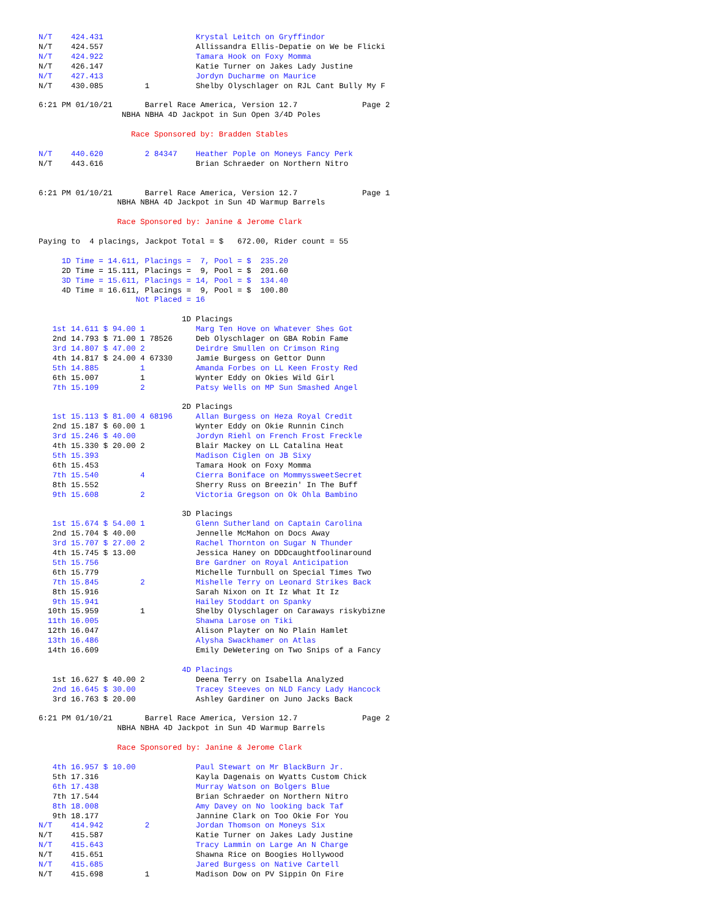N/T    424.431                    Krystal Leitch on Gryffindor
N/T    424.557                    Allissandra Ellis-Depatie on We be Flicki
N/T    424.922                    Tamara Hook on Foxy Momma
N/T    426.147                    Katie Turner on Jakes Lady Justine
N/T    427.413                    Jordyn Ducharme on Maurice
N/T    430.085         1          Shelby Olyschlager on RJL Cant Bully My F

6:21 PM 01/10/21       Barrel Race America, Version 12.7              Page 2
                  NBHA NBHA 4D Jackpot in Sun Open 3/4D Poles

                    Race Sponsored by: Bradden Stables

N/T    440.620         2 84347    Heather Pople on Moneys Fancy Perk
N/T    443.616                    Brian Schraeder on Northern Nitro


6:21 PM 01/10/21       Barrel Race America, Version 12.7              Page 1
                 NBHA NBHA 4D Jackpot in Sun 4D Warmup Barrels

                 Race Sponsored by: Janine & Jerome Clark

Paying to  4 placings, Jackpot Total = $   672.00, Rider count = 55

     1D Time = 14.611, Placings =  7, Pool = $  235.20
     2D Time = 15.111, Placings =  9, Pool = $  201.60
     3D Time = 15.611, Placings = 14, Pool = $  134.40
     4D Time = 16.611, Placings =  9, Pool = $  100.80
                     Not Placed = 16

                               1D Placings
   1st 14.611 $ 94.00 1           Marg Ten Hove on Whatever Shes Got
   2nd 14.793 $ 71.00 1 78526     Deb Olyschlager on GBA Robin Fame
   3rd 14.807 $ 47.00 2           Deirdre Smullen on Crimson Ring
   4th 14.817 $ 24.00 4 67330     Jamie Burgess on Gettor Dunn
   5th 14.885         1           Amanda Forbes on LL Keen Frosty Red
   6th 15.007         1           Wynter Eddy on Okies Wild Girl
   7th 15.109         2           Patsy Wells on MP Sun Smashed Angel

                               2D Placings
   1st 15.113 $ 81.00 4 68196     Allan Burgess on Heza Royal Credit
   2nd 15.187 $ 60.00 1           Wynter Eddy on Okie Runnin Cinch
   3rd 15.246 $ 40.00             Jordyn Riehl on French Frost Freckle
   4th 15.330 $ 20.00 2           Blair Mackey on LL Catalina Heat
   5th 15.393                     Madison Ciglen on JB Sixy
   6th 15.453                     Tamara Hook on Foxy Momma
   7th 15.540         4           Cierra Boniface on MommyssweetSecret
   8th 15.552                     Sherry Russ on Breezin' In The Buff
   9th 15.608         2           Victoria Gregson on Ok Ohla Bambino

                               3D Placings
   1st 15.674 $ 54.00 1           Glenn Sutherland on Captain Carolina
   2nd 15.704 $ 40.00             Jennelle McMahon on Docs Away
   3rd 15.707 $ 27.00 2           Rachel Thornton on Sugar N Thunder
   4th 15.745 $ 13.00             Jessica Haney on DDDcaughtfoolinaround
   5th 15.756                     Bre Gardner on Royal Anticipation
   6th 15.779                     Michelle Turnbull on Special Times Two
   7th 15.845         2           Mishelle Terry on Leonard Strikes Back
   8th 15.916                     Sarah Nixon on It Iz What It Iz
   9th 15.941                     Hailey Stoddart on Spanky
  10th 15.959         1           Shelby Olyschlager on Caraways riskybizne
  11th 16.005                     Shawna Larose on Tiki
  12th 16.047                     Alison Playter on No Plain Hamlet
  13th 16.486                     Alysha Swackhamer on Atlas
  14th 16.609                     Emily DeWetering on Two Snips of a Fancy

                               4D Placings
   1st 16.627 $ 40.00 2           Deena Terry on Isabella Analyzed
   2nd 16.645 $ 30.00             Tracey Steeves on NLD Fancy Lady Hancock
   3rd 16.763 $ 20.00             Ashley Gardiner on Juno Jacks Back

6:21 PM 01/10/21       Barrel Race America, Version 12.7              Page 2
                 NBHA NBHA 4D Jackpot in Sun 4D Warmup Barrels

                 Race Sponsored by: Janine & Jerome Clark

   4th 16.957 $ 10.00             Paul Stewart on Mr BlackBurn Jr.
   5th 17.316                     Kayla Dagenais on Wyatts Custom Chick
   6th 17.438                     Murray Watson on Bolgers Blue
   7th 17.544                     Brian Schraeder on Northern Nitro
   8th 18.008                     Amy Davey on No looking back Taf
   9th 18.177                     Jannine Clark on Too Okie For You
N/T    414.942         2          Jordan Thomson on Moneys Six
N/T    415.587                    Katie Turner on Jakes Lady Justine
N/T    415.643                    Tracy Lammin on Large An N Charge
N/T    415.651                    Shawna Rice on Boogies Hollywood
N/T    415.685                    Jared Burgess on Native Cartell
N/T    415.698         1          Madison Dow on PV Sippin On Fire